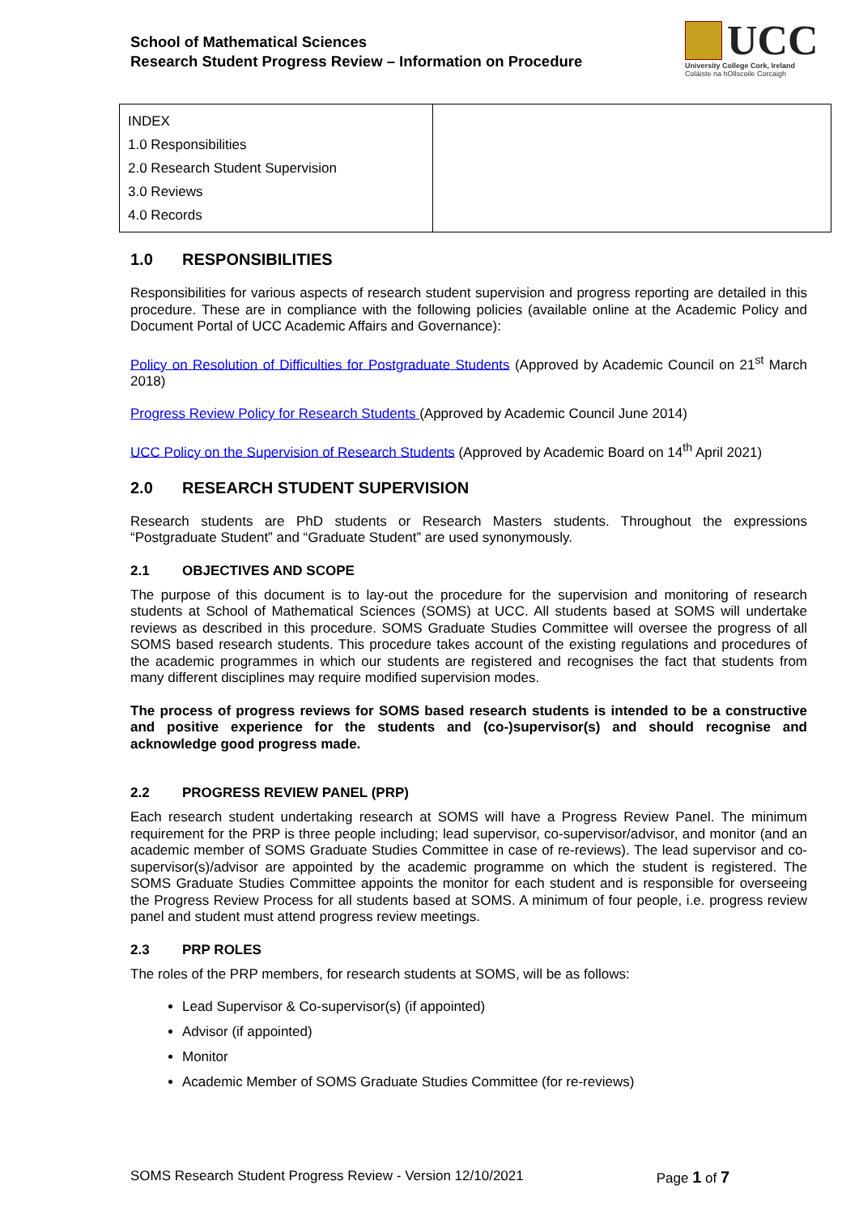School of Mathematical Sciences
Research Student Progress Review – Information on Procedure
UCC
University College Cork, Ireland
Coláiste na hOllscoile Corcaigh
| INDEX 1.0 Responsibilities 2.0 Research Student Supervision 3.0 Reviews 4.0 Records | |
1.0 RESPONSIBILITIES
Responsibilities for various aspects of research student supervision and progress reporting are detailed in this procedure. These are in compliance with the following policies (available online at the Academic Policy and Document Portal of UCC Academic Affairs and Governance):
Policy on Resolution of Difficulties for Postgraduate Students (Approved by Academic Council on 21<sup>st</sup> March 2018)
Progress Review Policy for Research Students (Approved by Academic Council June 2014)
UCC Policy on the Supervision of Research Students (Approved by Academic Board on 14<sup>th</sup> April 2021)
2.0 RESEARCH STUDENT SUPERVISION
Research students are PhD students or Research Masters students. Throughout the expressions “Postgraduate Student” and “Graduate Student” are used synonymously.
2.1 OBJECTIVES AND SCOPE
The purpose of this document is to lay-out the procedure for the supervision and monitoring of research students at School of Mathematical Sciences (SOMS) at UCC. All students based at SOMS will undertake reviews as described in this procedure. SOMS Graduate Studies Committee will oversee the progress of all SOMS based research students. This procedure takes account of the existing regulations and procedures of the academic programmes in which our students are registered and recognises the fact that students from many different disciplines may require modified supervision modes.
The process of progress reviews for SOMS based research students is intended to be a constructive and positive experience for the students and (co-)supervisor(s) and should recognise and acknowledge good progress made.
2.2 PROGRESS REVIEW PANEL (PRP)
Each research student undertaking research at SOMS will have a Progress Review Panel. The minimum requirement for the PRP is three people including; lead supervisor, co-supervisor/advisor, and monitor (and an academic member of SOMS Graduate Studies Committee in case of re-reviews). The lead supervisor and co-supervisor(s)/advisor are appointed by the academic programme on which the student is registered. The SOMS Graduate Studies Committee appoints the monitor for each student and is responsible for overseeing the Progress Review Process for all students based at SOMS. A minimum of four people, i.e. progress review panel and student must attend progress review meetings.
2.3 PRP ROLES
The roles of the PRP members, for research students at SOMS, will be as follows:
Lead Supervisor & Co-supervisor(s) (if appointed)
Advisor (if appointed)
Monitor
Academic Member of SOMS Graduate Studies Committee (for re-reviews)
SOMS Research Student Progress Review - Version 12/10/2021 Page 1 of 7